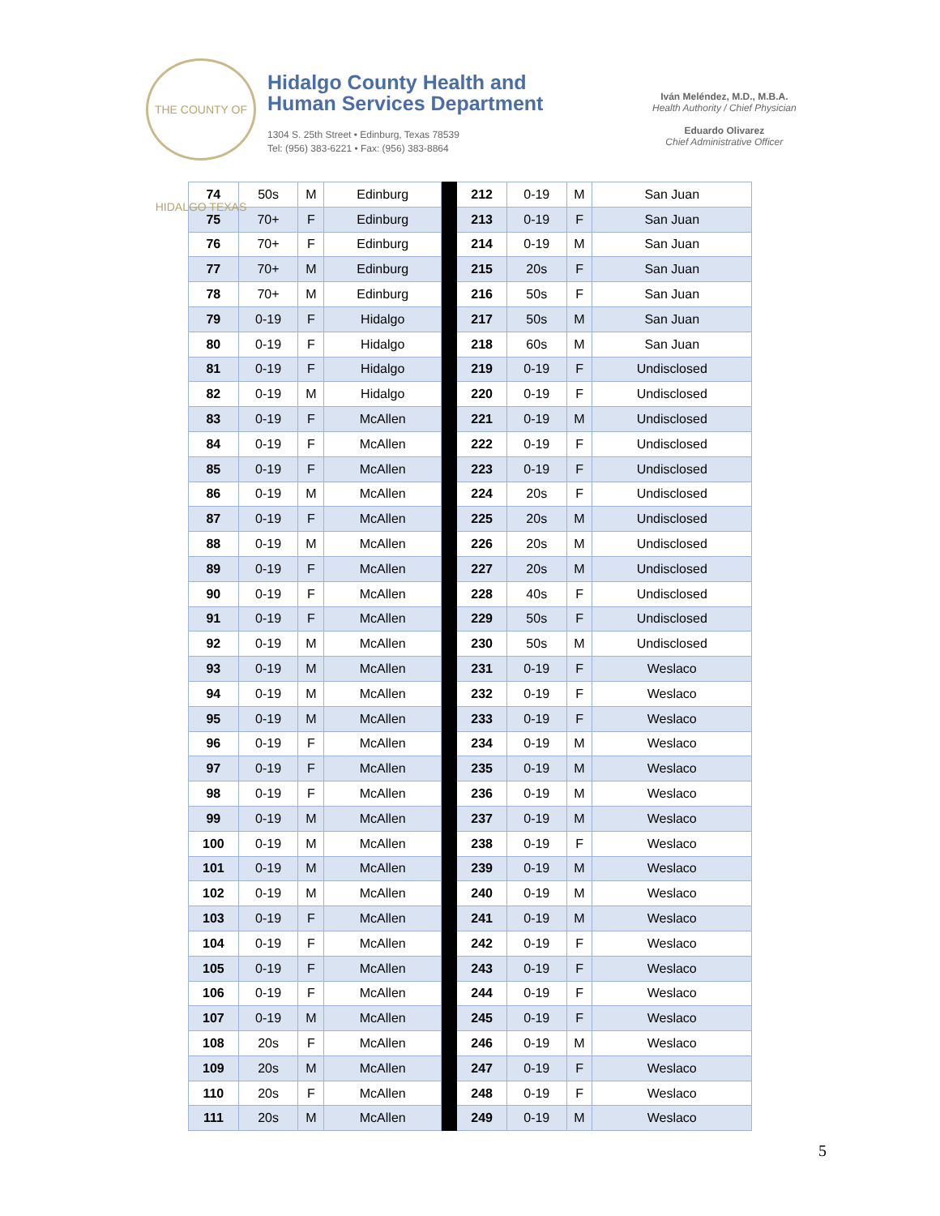THE COUNTY OF HIDALGO TEXAS
Hidalgo County Health and
Human Services Department
1304 S. 25th Street • Edinburg, Texas 78539
Tel: (956) 383-6221 • Fax: (956) 383-8864
Iván Meléndez, M.D., M.B.A.
Health Authority / Chief Physician
Eduardo Olivarez
Chief Administrative Officer
| 74 | 50s | M | Edinburg | | 212 | 0-19 | M | San Juan |
| 75 | 70+ | F | Edinburg | | 213 | 0-19 | F | San Juan |
| 76 | 70+ | F | Edinburg | | 214 | 0-19 | M | San Juan |
| 77 | 70+ | M | Edinburg | | 215 | 20s | F | San Juan |
| 78 | 70+ | M | Edinburg | | 216 | 50s | F | San Juan |
| 79 | 0-19 | F | Hidalgo | | 217 | 50s | M | San Juan |
| 80 | 0-19 | F | Hidalgo | | 218 | 60s | M | San Juan |
| 81 | 0-19 | F | Hidalgo | | 219 | 0-19 | F | Undisclosed |
| 82 | 0-19 | M | Hidalgo | | 220 | 0-19 | F | Undisclosed |
| 83 | 0-19 | F | McAllen | | 221 | 0-19 | M | Undisclosed |
| 84 | 0-19 | F | McAllen | | 222 | 0-19 | F | Undisclosed |
| 85 | 0-19 | F | McAllen | | 223 | 0-19 | F | Undisclosed |
| 86 | 0-19 | M | McAllen | | 224 | 20s | F | Undisclosed |
| 87 | 0-19 | F | McAllen | | 225 | 20s | M | Undisclosed |
| 88 | 0-19 | M | McAllen | | 226 | 20s | M | Undisclosed |
| 89 | 0-19 | F | McAllen | | 227 | 20s | M | Undisclosed |
| 90 | 0-19 | F | McAllen | | 228 | 40s | F | Undisclosed |
| 91 | 0-19 | F | McAllen | | 229 | 50s | F | Undisclosed |
| 92 | 0-19 | M | McAllen | | 230 | 50s | M | Undisclosed |
| 93 | 0-19 | M | McAllen | | 231 | 0-19 | F | Weslaco |
| 94 | 0-19 | M | McAllen | | 232 | 0-19 | F | Weslaco |
| 95 | 0-19 | M | McAllen | | 233 | 0-19 | F | Weslaco |
| 96 | 0-19 | F | McAllen | | 234 | 0-19 | M | Weslaco |
| 97 | 0-19 | F | McAllen | | 235 | 0-19 | M | Weslaco |
| 98 | 0-19 | F | McAllen | | 236 | 0-19 | M | Weslaco |
| 99 | 0-19 | M | McAllen | | 237 | 0-19 | M | Weslaco |
| 100 | 0-19 | M | McAllen | | 238 | 0-19 | F | Weslaco |
| 101 | 0-19 | M | McAllen | | 239 | 0-19 | M | Weslaco |
| 102 | 0-19 | M | McAllen | | 240 | 0-19 | M | Weslaco |
| 103 | 0-19 | F | McAllen | | 241 | 0-19 | M | Weslaco |
| 104 | 0-19 | F | McAllen | | 242 | 0-19 | F | Weslaco |
| 105 | 0-19 | F | McAllen | | 243 | 0-19 | F | Weslaco |
| 106 | 0-19 | F | McAllen | | 244 | 0-19 | F | Weslaco |
| 107 | 0-19 | M | McAllen | | 245 | 0-19 | F | Weslaco |
| 108 | 20s | F | McAllen | | 246 | 0-19 | M | Weslaco |
| 109 | 20s | M | McAllen | | 247 | 0-19 | F | Weslaco |
| 110 | 20s | F | McAllen | | 248 | 0-19 | F | Weslaco |
| 111 | 20s | M | McAllen | | 249 | 0-19 | M | Weslaco |
5